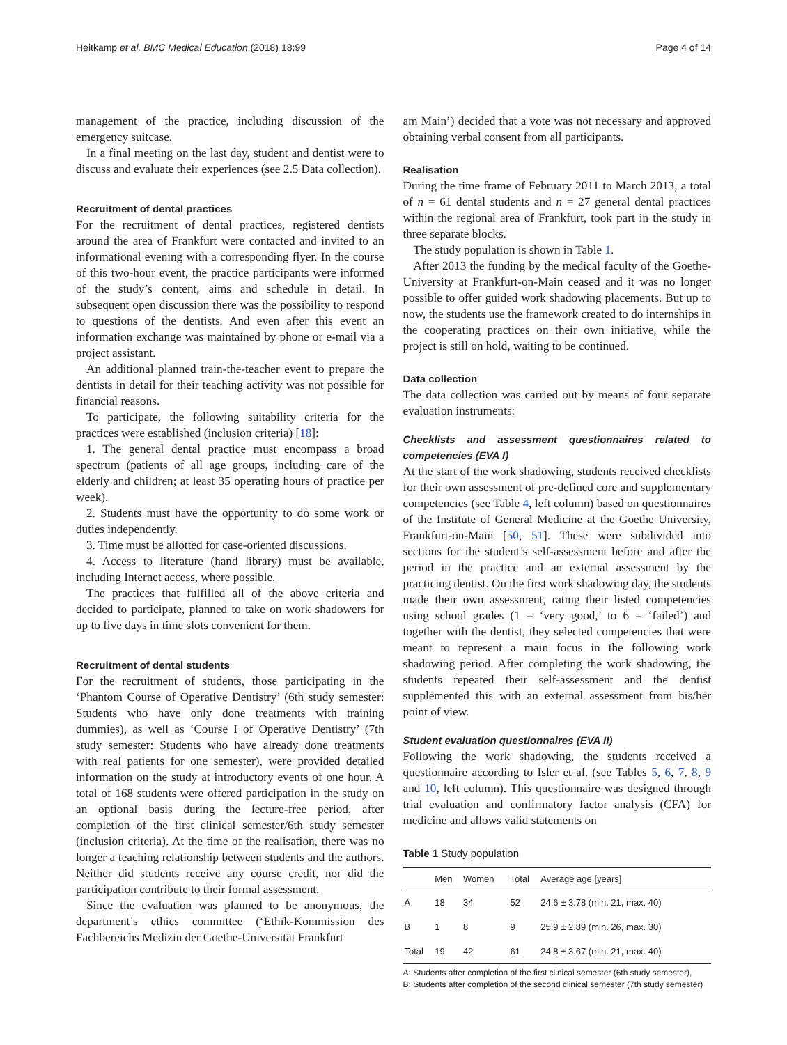Heitkamp et al. BMC Medical Education (2018) 18:99 Page 4 of 14
management of the practice, including discussion of the emergency suitcase.
In a final meeting on the last day, student and dentist were to discuss and evaluate their experiences (see 2.5 Data collection).
Recruitment of dental practices
For the recruitment of dental practices, registered dentists around the area of Frankfurt were contacted and invited to an informational evening with a corresponding flyer. In the course of this two-hour event, the practice participants were informed of the study’s content, aims and schedule in detail. In subsequent open discussion there was the possibility to respond to questions of the dentists. And even after this event an information exchange was maintained by phone or e-mail via a project assistant.
An additional planned train-the-teacher event to prepare the dentists in detail for their teaching activity was not possible for financial reasons.
To participate, the following suitability criteria for the practices were established (inclusion criteria) [18]:
1. The general dental practice must encompass a broad spectrum (patients of all age groups, including care of the elderly and children; at least 35 operating hours of practice per week).
2. Students must have the opportunity to do some work or duties independently.
3. Time must be allotted for case-oriented discussions.
4. Access to literature (hand library) must be available, including Internet access, where possible.
The practices that fulfilled all of the above criteria and decided to participate, planned to take on work shadowers for up to five days in time slots convenient for them.
Recruitment of dental students
For the recruitment of students, those participating in the ‘Phantom Course of Operative Dentistry’ (6th study semester: Students who have only done treatments with training dummies), as well as ‘Course I of Operative Dentistry’ (7th study semester: Students who have already done treatments with real patients for one semester), were provided detailed information on the study at introductory events of one hour. A total of 168 students were offered participation in the study on an optional basis during the lecture-free period, after completion of the first clinical semester/6th study semester (inclusion criteria). At the time of the realisation, there was no longer a teaching relationship between students and the authors. Neither did students receive any course credit, nor did the participation contribute to their formal assessment.
Since the evaluation was planned to be anonymous, the department’s ethics committee (‘Ethik-Kommission des Fachbereichs Medizin der Goethe-Universität Frankfurt
am Main’) decided that a vote was not necessary and approved obtaining verbal consent from all participants.
Realisation
During the time frame of February 2011 to March 2013, a total of n = 61 dental students and n = 27 general dental practices within the regional area of Frankfurt, took part in the study in three separate blocks.
The study population is shown in Table 1.
After 2013 the funding by the medical faculty of the Goethe-University at Frankfurt-on-Main ceased and it was no longer possible to offer guided work shadowing placements. But up to now, the students use the framework created to do internships in the cooperating practices on their own initiative, while the project is still on hold, waiting to be continued.
Data collection
The data collection was carried out by means of four separate evaluation instruments:
Checklists and assessment questionnaires related to competencies (EVA I)
At the start of the work shadowing, students received checklists for their own assessment of pre-defined core and supplementary competencies (see Table 4, left column) based on questionnaires of the Institute of General Medicine at the Goethe University, Frankfurt-on-Main [50, 51]. These were subdivided into sections for the student’s self-assessment before and after the period in the practice and an external assessment by the practicing dentist. On the first work shadowing day, the students made their own assessment, rating their listed competencies using school grades (1 = ‘very good,’ to 6 = ‘failed’) and together with the dentist, they selected competencies that were meant to represent a main focus in the following work shadowing period. After completing the work shadowing, the students repeated their self-assessment and the dentist supplemented this with an external assessment from his/her point of view.
Student evaluation questionnaires (EVA II)
Following the work shadowing, the students received a questionnaire according to Isler et al. (see Tables 5, 6, 7, 8, 9 and 10, left column). This questionnaire was designed through trial evaluation and confirmatory factor analysis (CFA) for medicine and allows valid statements on
Table 1 Study population
| | Men | Women | Total | Average age [years] |
| --- | --- | --- | --- | --- |
| A | 18 | 34 | 52 | 24.6 ± 3.78 (min. 21, max. 40) |
| B | 1 | 8 | 9 | 25.9 ± 2.89 (min. 26, max. 30) |
| Total | 19 | 42 | 61 | 24.8 ± 3.67 (min. 21, max. 40) |
A: Students after completion of the first clinical semester (6th study semester),
B: Students after completion of the second clinical semester (7th study semester)